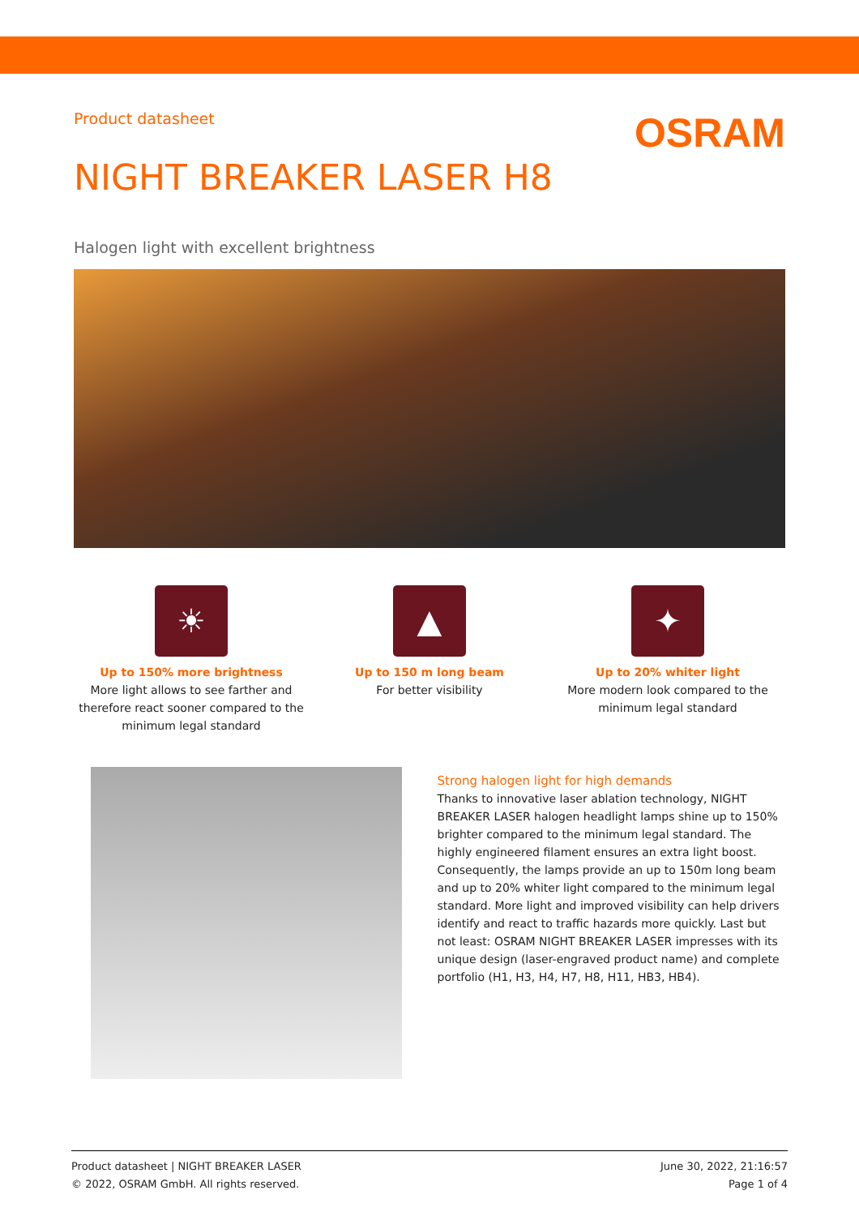Product datasheet
OSRAM
NIGHT BREAKER LASER H8
Halogen light with excellent brightness
☀
Up to 150% more brightness
More light allows to see farther and therefore react sooner compared to the minimum legal standard
▲
Up to 150 m long beam
For better visibility
✦
Up to 20% whiter light
More modern look compared to the minimum legal standard
Strong halogen light for high demands
Thanks to innovative laser ablation technology, NIGHT BREAKER LASER halogen headlight lamps shine up to 150% brighter compared to the minimum legal standard. The highly engineered filament ensures an extra light boost. Consequently, the lamps provide an up to 150m long beam and up to 20% whiter light compared to the minimum legal standard. More light and improved visibility can help drivers identify and react to traffic hazards more quickly. Last but not least: OSRAM NIGHT BREAKER LASER impresses with its unique design (laser-engraved product name) and complete portfolio (H1, H3, H4, H7, H8, H11, HB3, HB4).
Product datasheet | NIGHT BREAKER LASER
© 2022, OSRAM GmbH. All rights reserved.
June 30, 2022, 21:16:57
Page 1 of 4